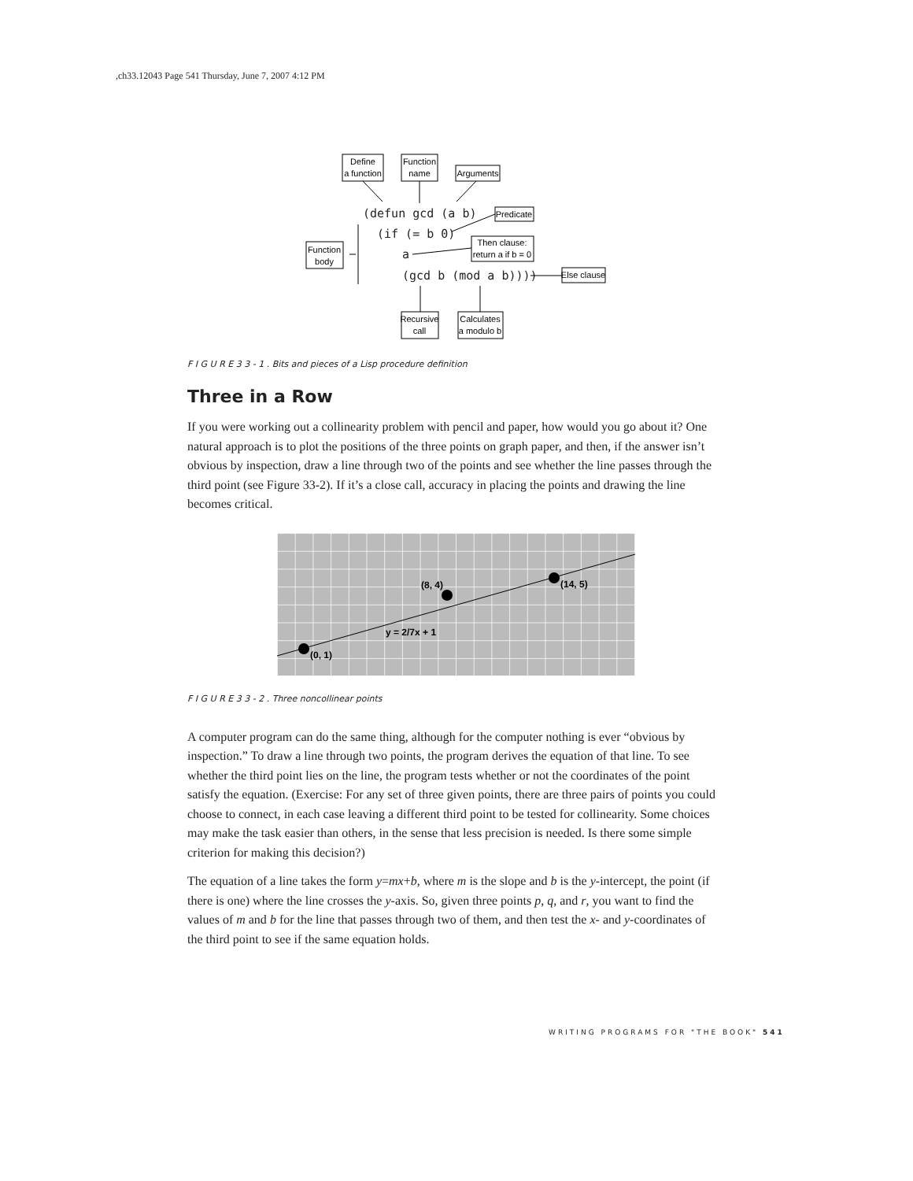,ch33.12043 Page 541 Thursday, June 7, 2007 4:12 PM
Define
a function
Function
name
Arguments
Predicate
Then clause:
return a if b = 0
Function
body
Else clause
Recursive
call
Calculates
a modulo b
(defun gcd (a b)
(if (= b 0)
a
(gcd b (mod a b))))
F I G U R E 3 3 - 1 . Bits and pieces of a Lisp procedure definition
Three in a Row
If you were working out a collinearity problem with pencil and paper, how would you go about it? One natural approach is to plot the positions of the three points on graph paper, and then, if the answer isn’t obvious by inspection, draw a line through two of the points and see whether the line passes through the third point (see Figure 33-2). If it’s a close call, accuracy in placing the points and drawing the line becomes critical.
(0, 1)
(8, 4)
(14, 5)
y = 2/7x + 1
F I G U R E 3 3 - 2 . Three noncollinear points
A computer program can do the same thing, although for the computer nothing is ever “obvious by inspection.” To draw a line through two points, the program derives the equation of that line. To see whether the third point lies on the line, the program tests whether or not the coordinates of the point satisfy the equation. (Exercise: For any set of three given points, there are three pairs of points you could choose to connect, in each case leaving a different third point to be tested for collinearity. Some choices may make the task easier than others, in the sense that less precision is needed. Is there some simple criterion for making this decision?)
The equation of a line takes the form y=mx+b, where m is the slope and b is the y-intercept, the point (if there is one) where the line crosses the y-axis. So, given three points p, q, and r, you want to find the values of m and b for the line that passes through two of them, and then test the x- and y-coordinates of the third point to see if the same equation holds.
WRITING PROGRAMS FOR "THE BOOK" 541